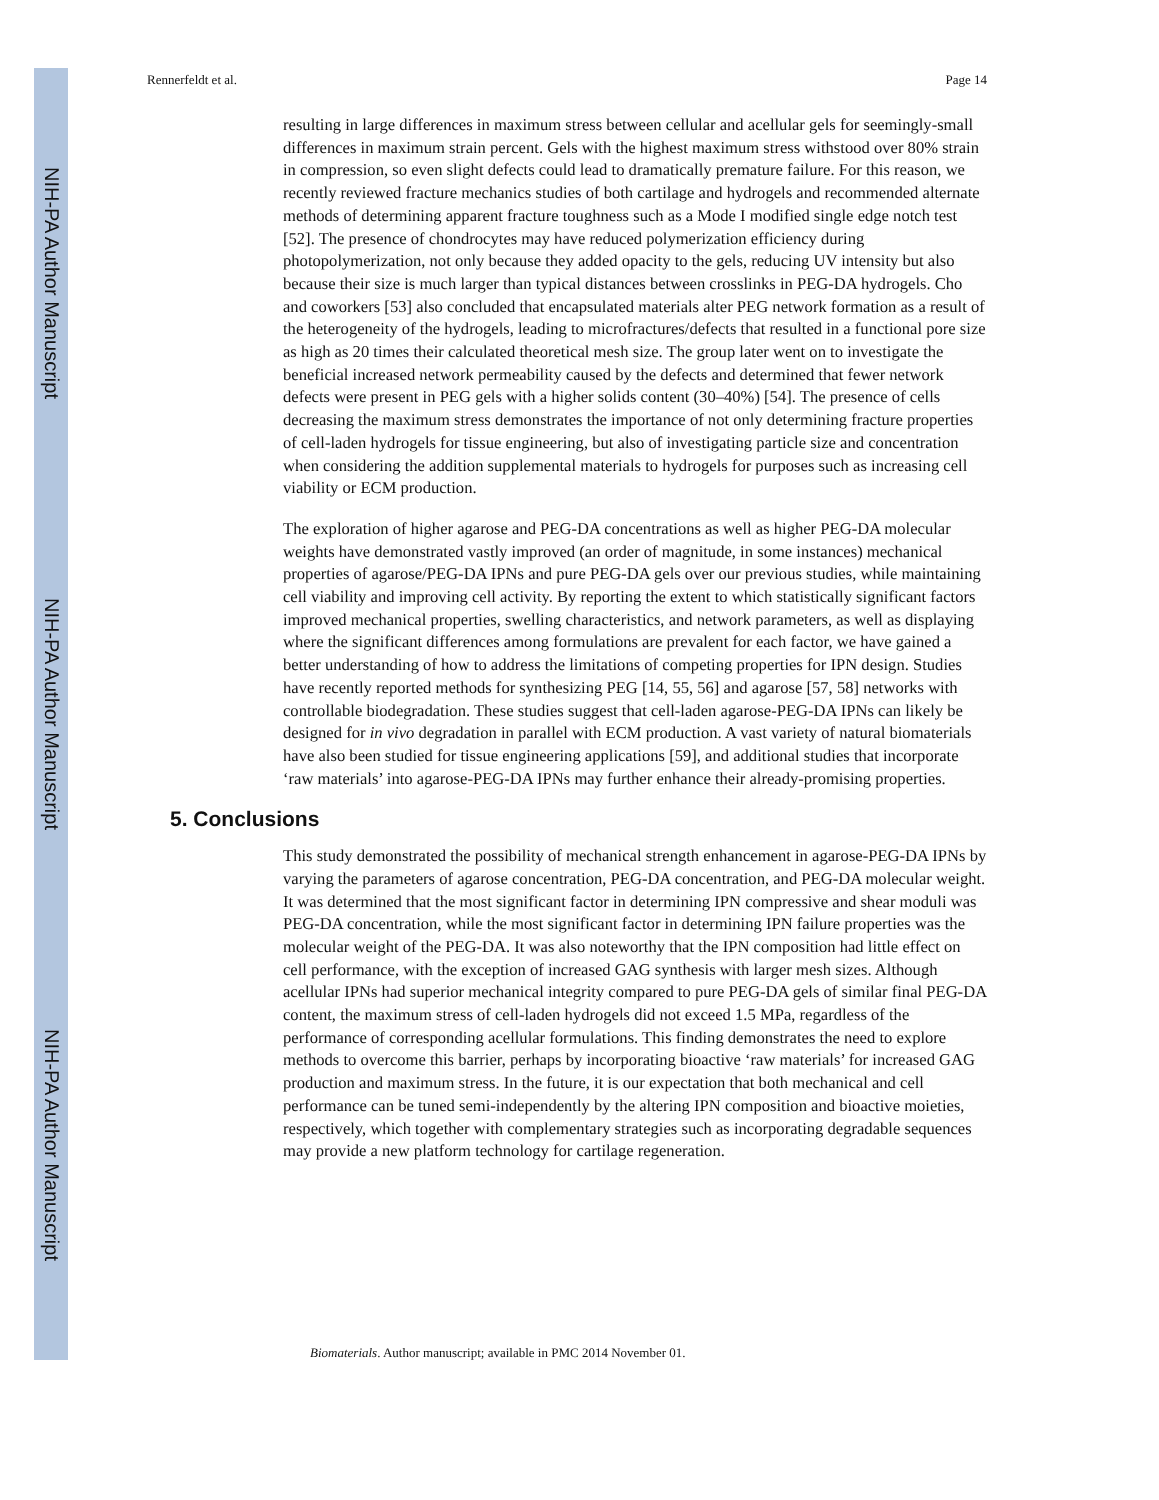NIH-PA Author Manuscript
NIH-PA Author Manuscript
NIH-PA Author Manuscript
Rennerfeldt et al. Page 14
resulting in large differences in maximum stress between cellular and acellular gels for seemingly-small differences in maximum strain percent. Gels with the highest maximum stress withstood over 80% strain in compression, so even slight defects could lead to dramatically premature failure. For this reason, we recently reviewed fracture mechanics studies of both cartilage and hydrogels and recommended alternate methods of determining apparent fracture toughness such as a Mode I modified single edge notch test [52]. The presence of chondrocytes may have reduced polymerization efficiency during photopolymerization, not only because they added opacity to the gels, reducing UV intensity but also because their size is much larger than typical distances between crosslinks in PEG-DA hydrogels. Cho and coworkers [53] also concluded that encapsulated materials alter PEG network formation as a result of the heterogeneity of the hydrogels, leading to microfractures/defects that resulted in a functional pore size as high as 20 times their calculated theoretical mesh size. The group later went on to investigate the beneficial increased network permeability caused by the defects and determined that fewer network defects were present in PEG gels with a higher solids content (30–40%) [54]. The presence of cells decreasing the maximum stress demonstrates the importance of not only determining fracture properties of cell-laden hydrogels for tissue engineering, but also of investigating particle size and concentration when considering the addition supplemental materials to hydrogels for purposes such as increasing cell viability or ECM production.
The exploration of higher agarose and PEG-DA concentrations as well as higher PEG-DA molecular weights have demonstrated vastly improved (an order of magnitude, in some instances) mechanical properties of agarose/PEG-DA IPNs and pure PEG-DA gels over our previous studies, while maintaining cell viability and improving cell activity. By reporting the extent to which statistically significant factors improved mechanical properties, swelling characteristics, and network parameters, as well as displaying where the significant differences among formulations are prevalent for each factor, we have gained a better understanding of how to address the limitations of competing properties for IPN design. Studies have recently reported methods for synthesizing PEG [14, 55, 56] and agarose [57, 58] networks with controllable biodegradation. These studies suggest that cell-laden agarose-PEG-DA IPNs can likely be designed for in vivo degradation in parallel with ECM production. A vast variety of natural biomaterials have also been studied for tissue engineering applications [59], and additional studies that incorporate ‘raw materials’ into agarose-PEG-DA IPNs may further enhance their already-promising properties.
5. Conclusions
This study demonstrated the possibility of mechanical strength enhancement in agarose-PEG-DA IPNs by varying the parameters of agarose concentration, PEG-DA concentration, and PEG-DA molecular weight. It was determined that the most significant factor in determining IPN compressive and shear moduli was PEG-DA concentration, while the most significant factor in determining IPN failure properties was the molecular weight of the PEG-DA. It was also noteworthy that the IPN composition had little effect on cell performance, with the exception of increased GAG synthesis with larger mesh sizes. Although acellular IPNs had superior mechanical integrity compared to pure PEG-DA gels of similar final PEG-DA content, the maximum stress of cell-laden hydrogels did not exceed 1.5 MPa, regardless of the performance of corresponding acellular formulations. This finding demonstrates the need to explore methods to overcome this barrier, perhaps by incorporating bioactive ‘raw materials’ for increased GAG production and maximum stress. In the future, it is our expectation that both mechanical and cell performance can be tuned semi-independently by the altering IPN composition and bioactive moieties, respectively, which together with complementary strategies such as incorporating degradable sequences may provide a new platform technology for cartilage regeneration.
Biomaterials. Author manuscript; available in PMC 2014 November 01.